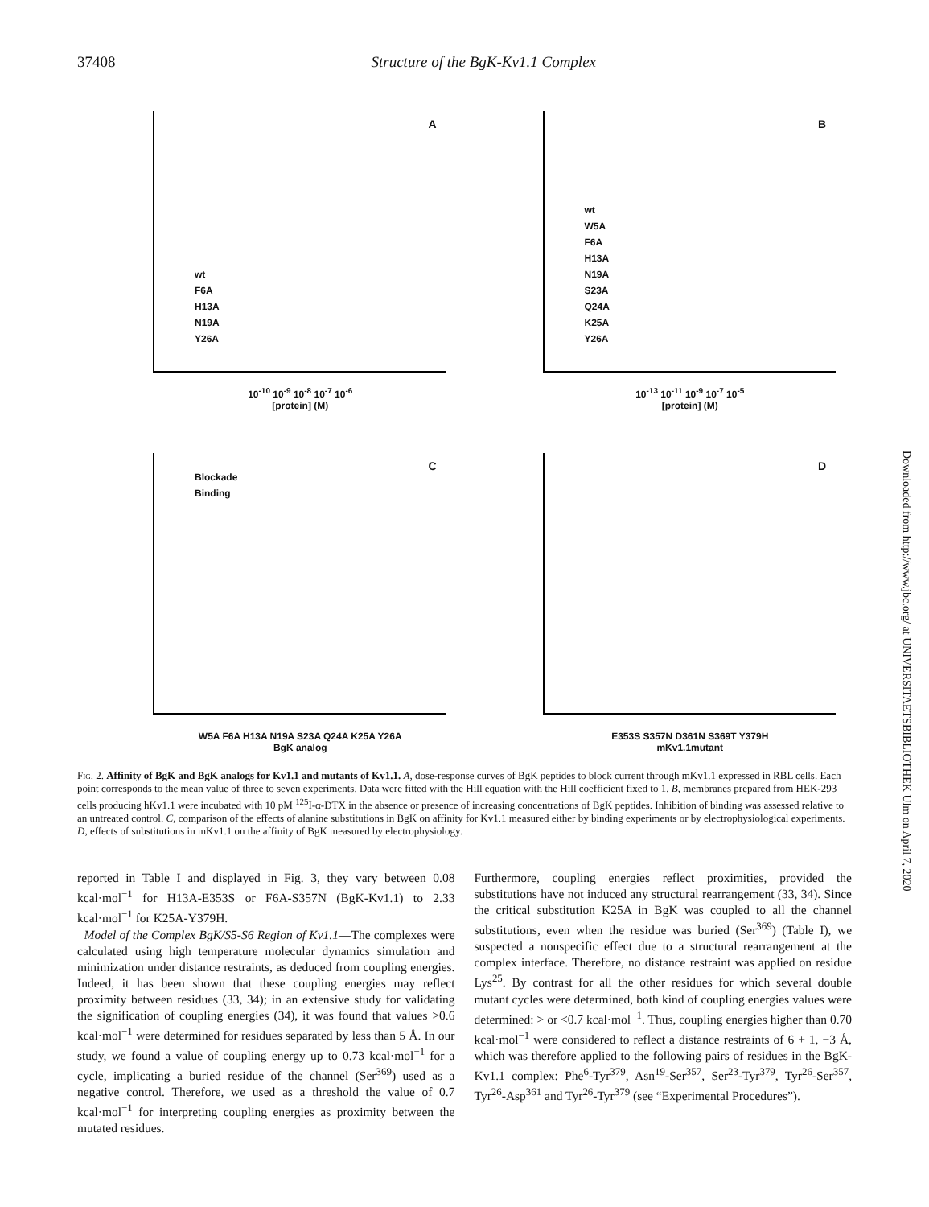37408 Structure of the BgK-Kv1.1 Complex
A
wt
F6A
H13A
N19A
Y26A
10<sup>-10</sup> 10<sup>-9</sup> 10<sup>-8</sup> 10<sup>-7</sup> 10<sup>-6</sup>
[protein] (M)
B
wt
W5A
F6A
H13A
N19A
S23A
Q24A
K25A
Y26A
10<sup>-13</sup> 10<sup>-11</sup> 10<sup>-9</sup> 10<sup>-7</sup> 10<sup>-5</sup>
[protein] (M)
C
Blockade
Binding
W5A F6A H13A N19A S23A Q24A K25A Y26A
BgK analog
D
E353S S357N D361N S369T Y379H
mKv1.1mutant
Fig. 2. Affinity of BgK and BgK analogs for Kv1.1 and mutants of Kv1.1. A, dose-response curves of BgK peptides to block current through mKv1.1 expressed in RBL cells. Each point corresponds to the mean value of three to seven experiments. Data were fitted with the Hill equation with the Hill coefficient fixed to 1. B, membranes prepared from HEK-293 cells producing hKv1.1 were incubated with 10 pM <sup>125</sup>I-α-DTX in the absence or presence of increasing concentrations of BgK peptides. Inhibition of binding was assessed relative to an untreated control. C, comparison of the effects of alanine substitutions in BgK on affinity for Kv1.1 measured either by binding experiments or by electrophysiological experiments. D, effects of substitutions in mKv1.1 on the affinity of BgK measured by electrophysiology.
reported in Table I and displayed in Fig. 3, they vary between 0.08 kcal·mol<sup>−1</sup> for H13A-E353S or F6A-S357N (BgK-Kv1.1) to 2.33 kcal·mol<sup>−1</sup> for K25A-Y379H.
Model of the Complex BgK/S5-S6 Region of Kv1.1—The complexes were calculated using high temperature molecular dynamics simulation and minimization under distance restraints, as deduced from coupling energies. Indeed, it has been shown that these coupling energies may reflect proximity between residues (33, 34); in an extensive study for validating the signification of coupling energies (34), it was found that values >0.6 kcal·mol<sup>−1</sup> were determined for residues separated by less than 5 Å. In our study, we found a value of coupling energy up to 0.73 kcal·mol<sup>−1</sup> for a cycle, implicating a buried residue of the channel (Ser<sup>369</sup>) used as a negative control. Therefore, we used as a threshold the value of 0.7 kcal·mol<sup>−1</sup> for interpreting coupling energies as proximity between the mutated residues.
Furthermore, coupling energies reflect proximities, provided the substitutions have not induced any structural rearrangement (33, 34). Since the critical substitution K25A in BgK was coupled to all the channel substitutions, even when the residue was buried (Ser<sup>369</sup>) (Table I), we suspected a nonspecific effect due to a structural rearrangement at the complex interface. Therefore, no distance restraint was applied on residue Lys<sup>25</sup>. By contrast for all the other residues for which several double mutant cycles were determined, both kind of coupling energies values were determined: > or <0.7 kcal·mol<sup>−1</sup>. Thus, coupling energies higher than 0.70 kcal·mol<sup>−1</sup> were considered to reflect a distance restraints of 6 + 1, −3 Å, which was therefore applied to the following pairs of residues in the BgK-Kv1.1 complex: Phe<sup>6</sup>-Tyr<sup>379</sup>, Asn<sup>19</sup>-Ser<sup>357</sup>, Ser<sup>23</sup>-Tyr<sup>379</sup>, Tyr<sup>26</sup>-Ser<sup>357</sup>, Tyr<sup>26</sup>-Asp<sup>361</sup> and Tyr<sup>26</sup>-Tyr<sup>379</sup> (see “Experimental Procedures”).
Downloaded from http://www.jbc.org/ at UNIVERSITAETSBIBLIOTHEK Ulm on April 7, 2020